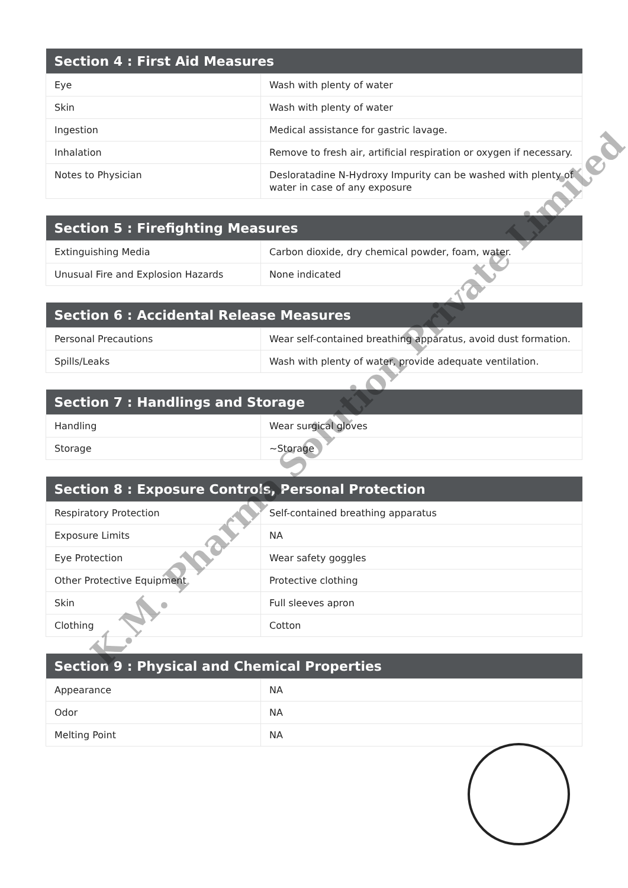| Section 4 : First Aid Measures | |
| --- | --- |
| Eye | Wash with plenty of water |
| Skin | Wash with plenty of water |
| Ingestion | Medical assistance for gastric lavage. |
| Inhalation | Remove to fresh air, artificial respiration or oxygen if necessary. |
| Notes to Physician | Desloratadine N-Hydroxy Impurity can be washed with plenty of water in case of any exposure |
| Section 5 : Firefighting Measures | |
| --- | --- |
| Extinguishing Media | Carbon dioxide, dry chemical powder, foam, water. |
| Unusual Fire and Explosion Hazards | None indicated |
| Section 6 : Accidental Release Measures | |
| --- | --- |
| Personal Precautions | Wear self-contained breathing apparatus, avoid dust formation. |
| Spills/Leaks | Wash with plenty of water, provide adequate ventilation. |
| Section 7 : Handlings and Storage | |
| --- | --- |
| Handling | Wear surgical gloves |
| Storage | ~Storage |
| Section 8 : Exposure Controls, Personal Protection | |
| --- | --- |
| Respiratory Protection | Self-contained breathing apparatus |
| Exposure Limits | NA |
| Eye Protection | Wear safety goggles |
| Other Protective Equipment | Protective clothing |
| Skin | Full sleeves apron |
| Clothing | Cotton |
| Section 9 : Physical and Chemical Properties | |
| --- | --- |
| Appearance | NA |
| Odor | NA |
| Melting Point | NA |
K.M. Pharma Solution Private Limited